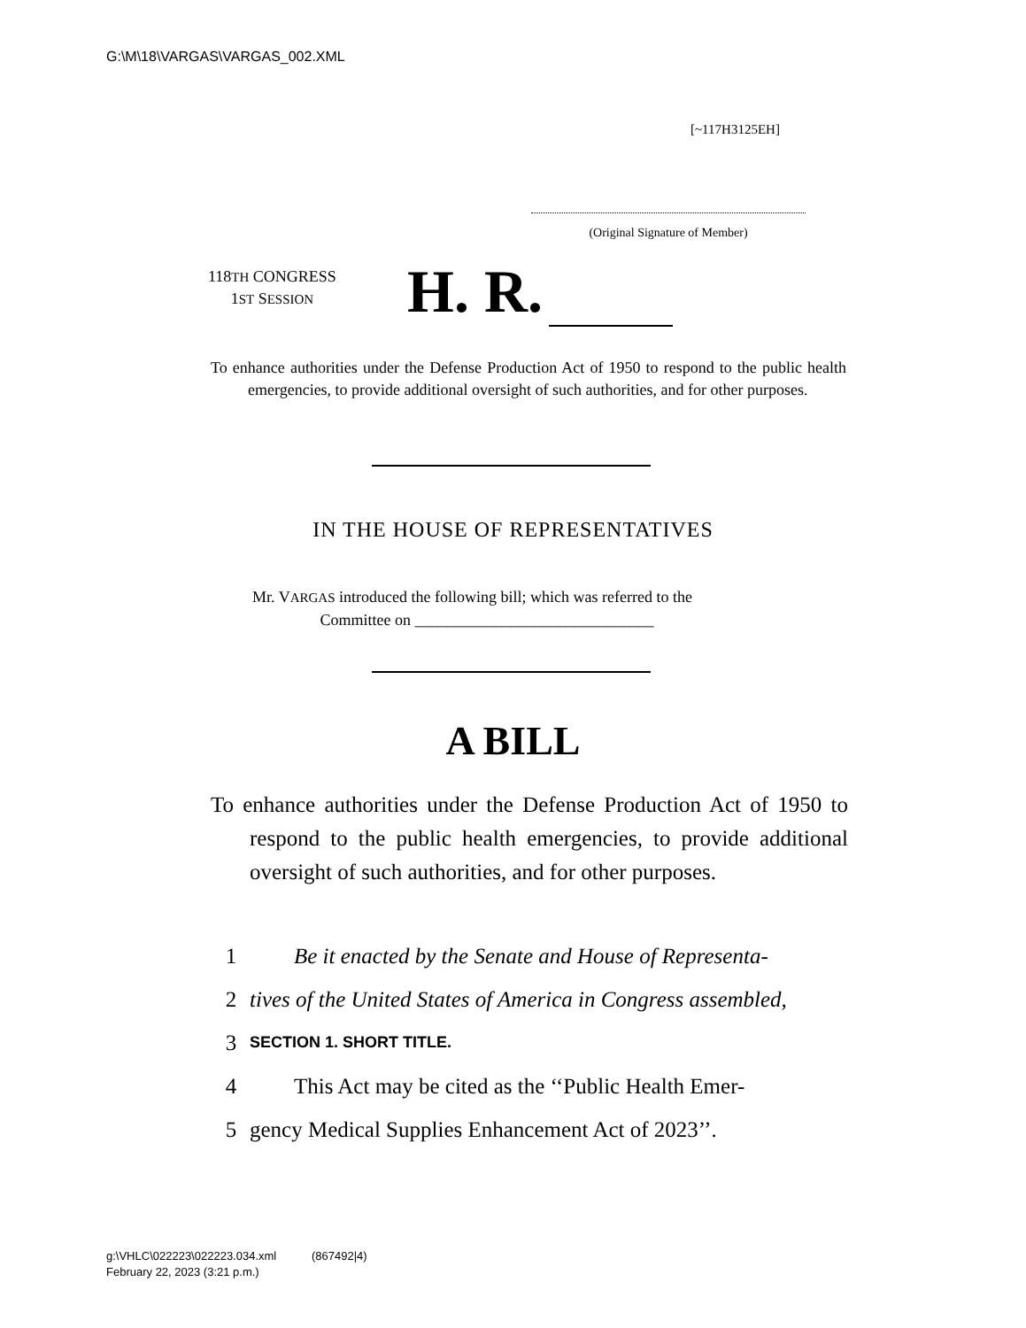G:\M\18\VARGAS\VARGAS_002.XML
[~117H3125EH]
(Original Signature of Member)
118TH CONGRESS
1ST SESSION
H. R.
To enhance authorities under the Defense Production Act of 1950 to respond to the public health emergencies, to provide additional oversight of such authorities, and for other purposes.
IN THE HOUSE OF REPRESENTATIVES
Mr. VARGAS introduced the following bill; which was referred to the
Committee on ______________________________
A BILL
To enhance authorities under the Defense Production Act of 1950 to respond to the public health emergencies, to provide additional oversight of such authorities, and for other purposes.
1 Be it enacted by the Senate and House of Representa-
2 tives of the United States of America in Congress assembled,
3 SECTION 1. SHORT TITLE.
4 This Act may be cited as the ‘‘Public Health Emer-
5 gency Medical Supplies Enhancement Act of 2023’’.
g:\VHLC\022223\022223.034.xml (867492|4)
February 22, 2023 (3:21 p.m.)